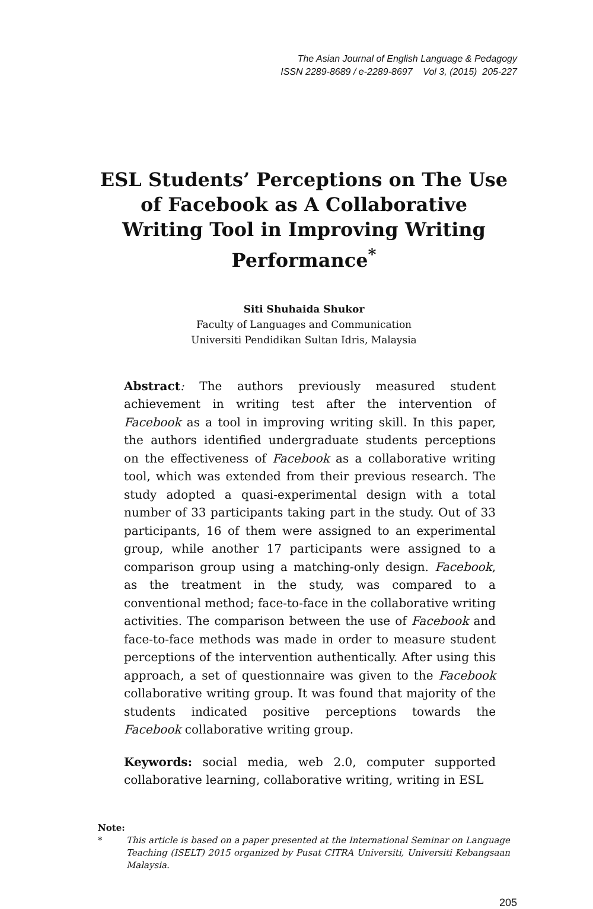The Asian Journal of English Language & Pedagogy
ISSN 2289-8689 / e-2289-8697 Vol 3, (2015) 205-227
ESL Students’ Perceptions on The Use of Facebook as A Collaborative Writing Tool in Improving Writing Performance<sup>*</sup>
Siti Shuhaida Shukor
Faculty of Languages and Communication
Universiti Pendidikan Sultan Idris, Malaysia
Abstract: The authors previously measured student achievement in writing test after the intervention of Facebook as a tool in improving writing skill. In this paper, the authors identified undergraduate students perceptions on the effectiveness of Facebook as a collaborative writing tool, which was extended from their previous research. The study adopted a quasi-experimental design with a total number of 33 participants taking part in the study. Out of 33 participants, 16 of them were assigned to an experimental group, while another 17 participants were assigned to a comparison group using a matching-only design. Facebook, as the treatment in the study, was compared to a conventional method; face-to-face in the collaborative writing activities. The comparison between the use of Facebook and face-to-face methods was made in order to measure student perceptions of the intervention authentically. After using this approach, a set of questionnaire was given to the Facebook collaborative writing group. It was found that majority of the students indicated positive perceptions towards the Facebook collaborative writing group.
Keywords: social media, web 2.0, computer supported collaborative learning, collaborative writing, writing in ESL
Note:
* This article is based on a paper presented at the International Seminar on Language Teaching (ISELT) 2015 organized by Pusat CITRA Universiti, Universiti Kebangsaan Malaysia.
205